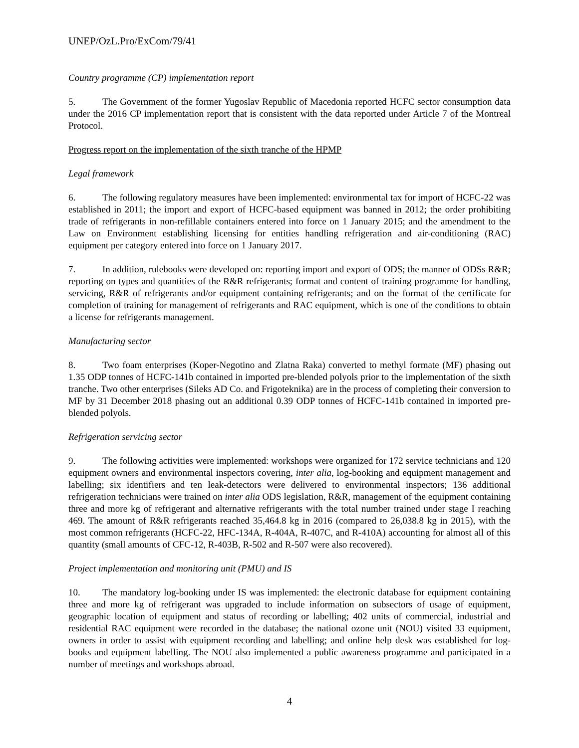UNEP/OzL.Pro/ExCom/79/41
Country programme (CP) implementation report
5. The Government of the former Yugoslav Republic of Macedonia reported HCFC sector consumption data under the 2016 CP implementation report that is consistent with the data reported under Article 7 of the Montreal Protocol.
Progress report on the implementation of the sixth tranche of the HPMP
Legal framework
6. The following regulatory measures have been implemented: environmental tax for import of HCFC-22 was established in 2011; the import and export of HCFC-based equipment was banned in 2012; the order prohibiting trade of refrigerants in non-refillable containers entered into force on 1 January 2015; and the amendment to the Law on Environment establishing licensing for entities handling refrigeration and air-conditioning (RAC) equipment per category entered into force on 1 January 2017.
7. In addition, rulebooks were developed on: reporting import and export of ODS; the manner of ODSs R&R; reporting on types and quantities of the R&R refrigerants; format and content of training programme for handling, servicing, R&R of refrigerants and/or equipment containing refrigerants; and on the format of the certificate for completion of training for management of refrigerants and RAC equipment, which is one of the conditions to obtain a license for refrigerants management.
Manufacturing sector
8. Two foam enterprises (Koper-Negotino and Zlatna Raka) converted to methyl formate (MF) phasing out 1.35 ODP tonnes of HCFC-141b contained in imported pre-blended polyols prior to the implementation of the sixth tranche. Two other enterprises (Sileks AD Co. and Frigoteknika) are in the process of completing their conversion to MF by 31 December 2018 phasing out an additional 0.39 ODP tonnes of HCFC-141b contained in imported pre-blended polyols.
Refrigeration servicing sector
9. The following activities were implemented: workshops were organized for 172 service technicians and 120 equipment owners and environmental inspectors covering, inter alia, log-booking and equipment management and labelling; six identifiers and ten leak-detectors were delivered to environmental inspectors; 136 additional refrigeration technicians were trained on inter alia ODS legislation, R&R, management of the equipment containing three and more kg of refrigerant and alternative refrigerants with the total number trained under stage I reaching 469. The amount of R&R refrigerants reached 35,464.8 kg in 2016 (compared to 26,038.8 kg in 2015), with the most common refrigerants (HCFC-22, HFC-134A, R-404A, R-407C, and R-410A) accounting for almost all of this quantity (small amounts of CFC-12, R-403B, R-502 and R-507 were also recovered).
Project implementation and monitoring unit (PMU) and IS
10. The mandatory log-booking under IS was implemented: the electronic database for equipment containing three and more kg of refrigerant was upgraded to include information on subsectors of usage of equipment, geographic location of equipment and status of recording or labelling; 402 units of commercial, industrial and residential RAC equipment were recorded in the database; the national ozone unit (NOU) visited 33 equipment, owners in order to assist with equipment recording and labelling; and online help desk was established for log-books and equipment labelling. The NOU also implemented a public awareness programme and participated in a number of meetings and workshops abroad.
4